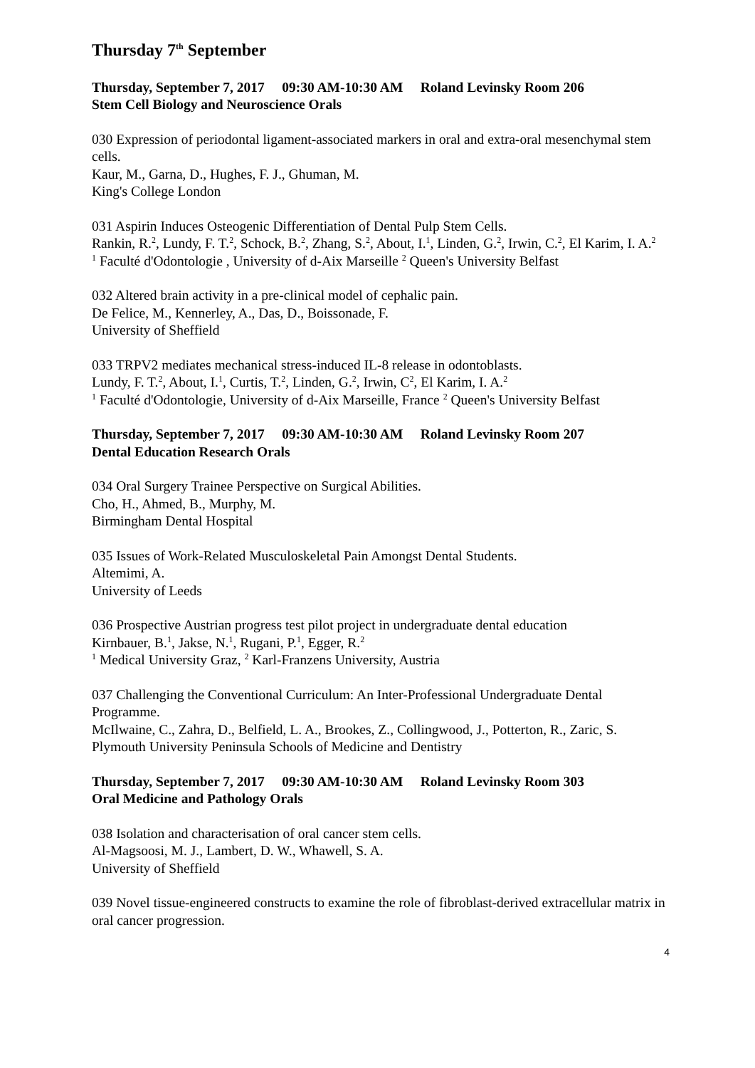Thursday 7<sup>th</sup> September
Thursday, September 7, 2017 09:30 AM-10:30 AM Roland Levinsky Room 206
Stem Cell Biology and Neuroscience Orals
030 Expression of periodontal ligament-associated markers in oral and extra-oral mesenchymal stem cells.
Kaur, M., Garna, D., Hughes, F. J., Ghuman, M.
King's College London
031 Aspirin Induces Osteogenic Differentiation of Dental Pulp Stem Cells.
Rankin, R.<sup>2</sup>, Lundy, F. T.<sup>2</sup>, Schock, B.<sup>2</sup>, Zhang, S.<sup>2</sup>, About, I.<sup>1</sup>, Linden, G.<sup>2</sup>, Irwin, C.<sup>2</sup>, El Karim, I. A.<sup>2</sup>
<sup>1</sup> Faculté d'Odontologie , University of d-Aix Marseille <sup>2</sup> Queen's University Belfast
032 Altered brain activity in a pre-clinical model of cephalic pain.
De Felice, M., Kennerley, A., Das, D., Boissonade, F.
University of Sheffield
033 TRPV2 mediates mechanical stress-induced IL-8 release in odontoblasts.
Lundy, F. T.<sup>2</sup>, About, I.<sup>1</sup>, Curtis, T.<sup>2</sup>, Linden, G.<sup>2</sup>, Irwin, C<sup>2</sup>, El Karim, I. A.<sup>2</sup>
<sup>1</sup> Faculté d'Odontologie, University of d-Aix Marseille, France <sup>2</sup> Queen's University Belfast
Thursday, September 7, 2017 09:30 AM-10:30 AM Roland Levinsky Room 207
Dental Education Research Orals
034 Oral Surgery Trainee Perspective on Surgical Abilities.
Cho, H., Ahmed, B., Murphy, M.
Birmingham Dental Hospital
035 Issues of Work-Related Musculoskeletal Pain Amongst Dental Students.
Altemimi, A.
University of Leeds
036 Prospective Austrian progress test pilot project in undergraduate dental education
Kirnbauer, B.<sup>1</sup>, Jakse, N.<sup>1</sup>, Rugani, P.<sup>1</sup>, Egger, R.<sup>2</sup>
<sup>1</sup> Medical University Graz, <sup>2</sup> Karl-Franzens University, Austria
037 Challenging the Conventional Curriculum: An Inter-Professional Undergraduate Dental Programme.
McIlwaine, C., Zahra, D., Belfield, L. A., Brookes, Z., Collingwood, J., Potterton, R., Zaric, S.
Plymouth University Peninsula Schools of Medicine and Dentistry
Thursday, September 7, 2017 09:30 AM-10:30 AM Roland Levinsky Room 303
Oral Medicine and Pathology Orals
038 Isolation and characterisation of oral cancer stem cells.
Al-Magsoosi, M. J., Lambert, D. W., Whawell, S. A.
University of Sheffield
039 Novel tissue-engineered constructs to examine the role of fibroblast-derived extracellular matrix in oral cancer progression.
4